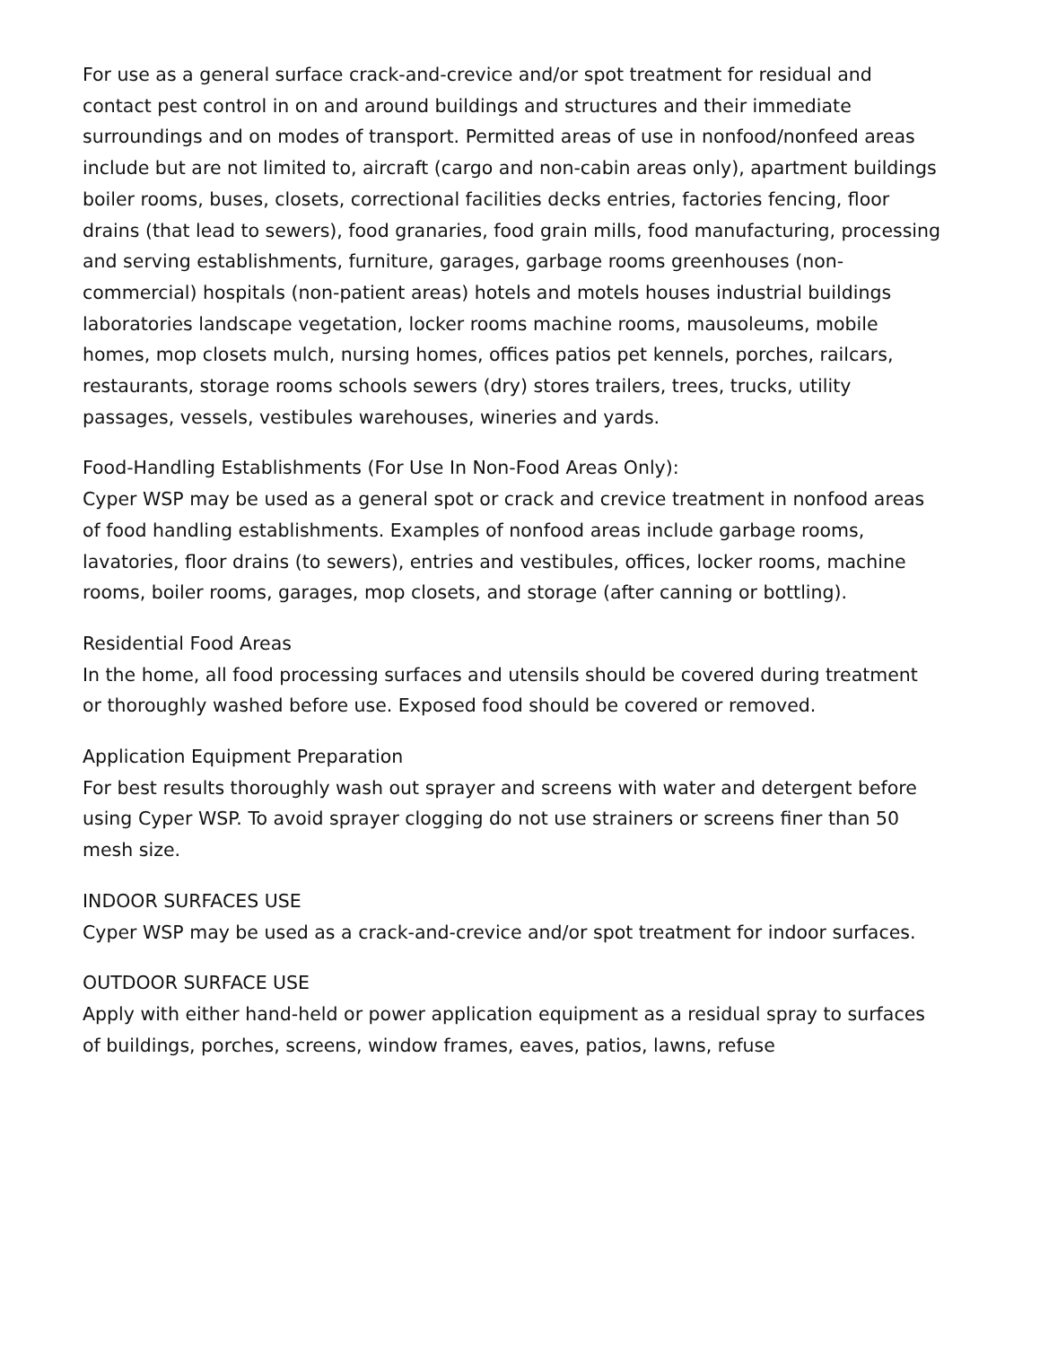For use as a general surface crack-and-crevice and/or spot treatment for residual and contact pest control in on and around buildings and structures and their immediate surroundings and on modes of transport. Permitted areas of use in nonfood/nonfeed areas include but are not limited to, aircraft (cargo and non-cabin areas only), apartment buildings boiler rooms, buses, closets, correctional facilities decks entries, factories fencing, floor drains (that lead to sewers), food granaries, food grain mills, food manufacturing, processing and serving establishments, furniture, garages, garbage rooms greenhouses (non-commercial) hospitals (non-patient areas) hotels and motels houses industrial buildings laboratories landscape vegetation, locker rooms machine rooms, mausoleums, mobile homes, mop closets mulch, nursing homes, offices patios pet kennels, porches, railcars, restaurants, storage rooms schools sewers (dry) stores trailers, trees, trucks, utility passages, vessels, vestibules warehouses, wineries and yards.
Food-Handling Establishments (For Use In Non-Food Areas Only):
Cyper WSP may be used as a general spot or crack and crevice treatment in nonfood areas of food handling establishments. Examples of nonfood areas include garbage rooms, lavatories, floor drains (to sewers), entries and vestibules, offices, locker rooms, machine rooms, boiler rooms, garages, mop closets, and storage (after canning or bottling).
Residential Food Areas
In the home, all food processing surfaces and utensils should be covered during treatment or thoroughly washed before use. Exposed food should be covered or removed.
Application Equipment Preparation
For best results thoroughly wash out sprayer and screens with water and detergent before using Cyper WSP. To avoid sprayer clogging do not use strainers or screens finer than 50 mesh size.
INDOOR SURFACES USE
Cyper WSP may be used as a crack-and-crevice and/or spot treatment for indoor surfaces.
OUTDOOR SURFACE USE
Apply with either hand-held or power application equipment as a residual spray to surfaces of buildings, porches, screens, window frames, eaves, patios, lawns, refuse